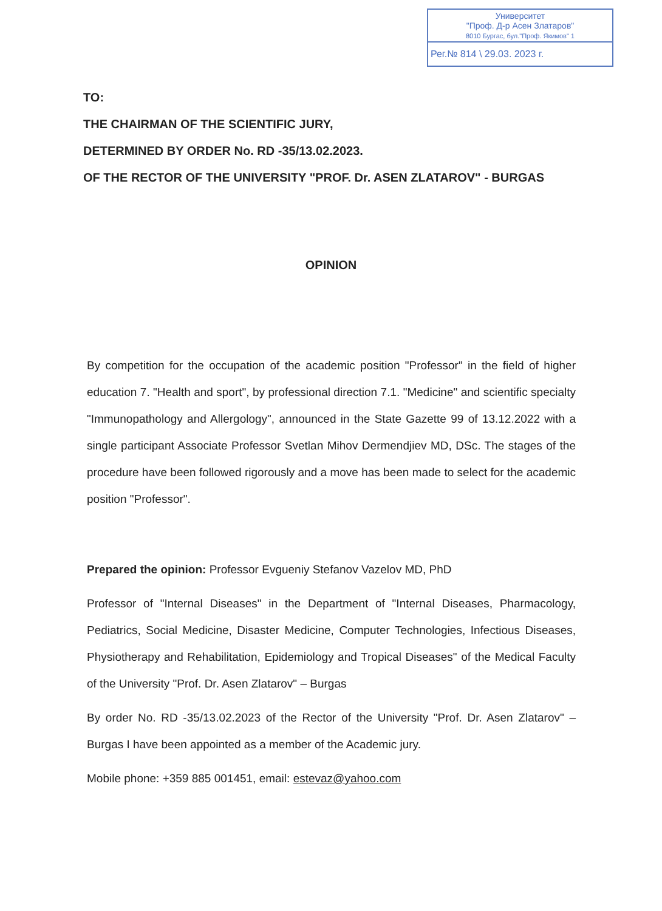Университет
"Проф. Д-р Асен Златаров"
8010 Бургас, бул."Проф. Якимов" 1
Рег.№ 814 \ 29.03. 2023 г.
TO:
THE CHAIRMAN OF THE SCIENTIFIC JURY,
DETERMINED BY ORDER No. RD -35/13.02.2023.
OF THE RECTOR OF THE UNIVERSITY "PROF. Dr. ASEN ZLATAROV" - BURGAS
OPINION
By competition for the occupation of the academic position "Professor" in the field of higher education 7. "Health and sport", by professional direction 7.1. "Medicine" and scientific specialty "Immunopathology and Allergology", announced in the State Gazette 99 of 13.12.2022 with a single participant Associate Professor Svetlan Mihov Dermendjiev MD, DSc. The stages of the procedure have been followed rigorously and a move has been made to select for the academic position "Professor".
Prepared the opinion: Professor Evgueniy Stefanov Vazelov MD, PhD
Professor of "Internal Diseases" in the Department of "Internal Diseases, Pharmacology, Pediatrics, Social Medicine, Disaster Medicine, Computer Technologies, Infectious Diseases, Physiotherapy and Rehabilitation, Epidemiology and Tropical Diseases" of the Medical Faculty of the University "Prof. Dr. Asen Zlatarov" – Burgas
By order No. RD -35/13.02.2023 of the Rector of the University "Prof. Dr. Asen Zlatarov" – Burgas I have been appointed as a member of the Academic jury.
Mobile phone: +359 885 001451, email: estevaz@yahoo.com